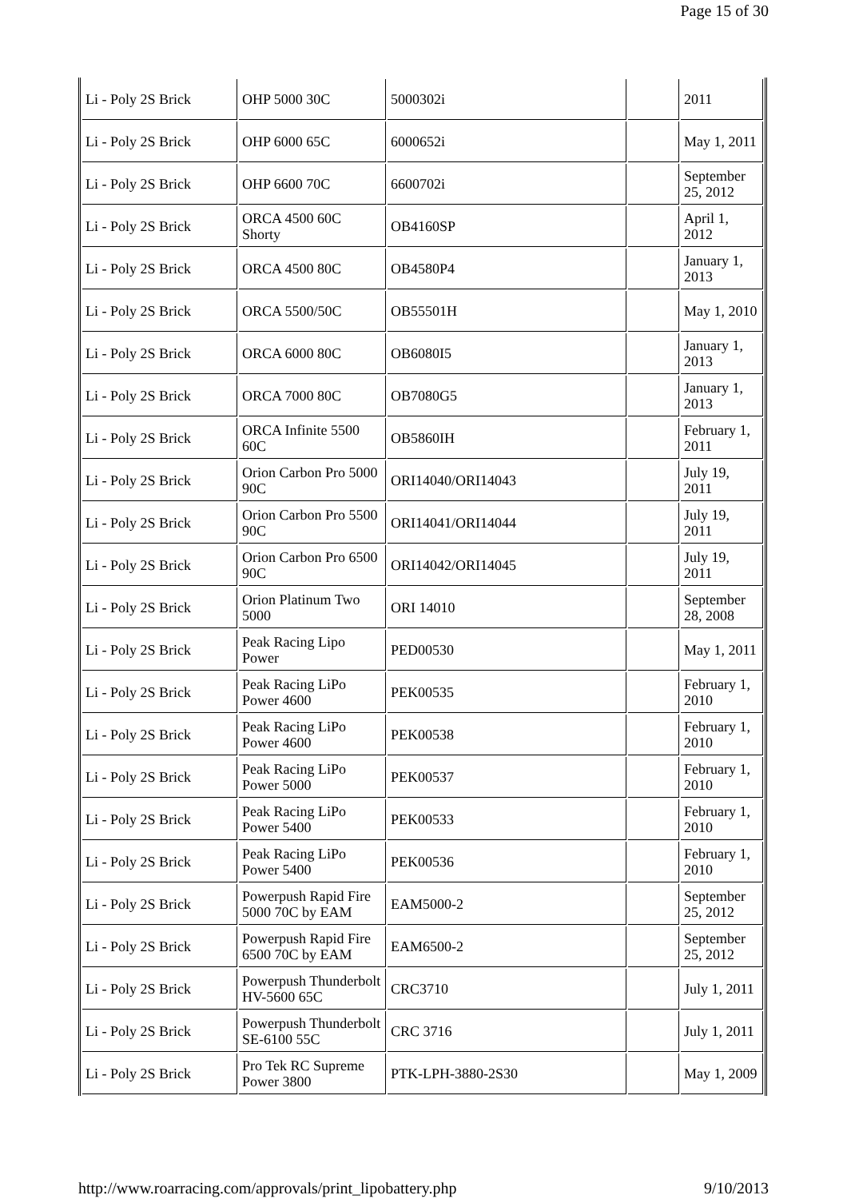Page 15 of 30
| Li - Poly 2S Brick | OHP 5000 30C | 5000302i | | 2011 |
| Li - Poly 2S Brick | OHP 6000 65C | 6000652i | | May 1, 2011 |
| Li - Poly 2S Brick | OHP 6600 70C | 6600702i | | September 25, 2012 |
| Li - Poly 2S Brick | ORCA 4500 60C Shorty | OB4160SP | | April 1, 2012 |
| Li - Poly 2S Brick | ORCA 4500 80C | OB4580P4 | | January 1, 2013 |
| Li - Poly 2S Brick | ORCA 5500/50C | OB55501H | | May 1, 2010 |
| Li - Poly 2S Brick | ORCA 6000 80C | OB6080I5 | | January 1, 2013 |
| Li - Poly 2S Brick | ORCA 7000 80C | OB7080G5 | | January 1, 2013 |
| Li - Poly 2S Brick | ORCA Infinite 5500 60C | OB5860IH | | February 1, 2011 |
| Li - Poly 2S Brick | Orion Carbon Pro 5000 90C | ORI14040/ORI14043 | | July 19, 2011 |
| Li - Poly 2S Brick | Orion Carbon Pro 5500 90C | ORI14041/ORI14044 | | July 19, 2011 |
| Li - Poly 2S Brick | Orion Carbon Pro 6500 90C | ORI14042/ORI14045 | | July 19, 2011 |
| Li - Poly 2S Brick | Orion Platinum Two 5000 | ORI 14010 | | September 28, 2008 |
| Li - Poly 2S Brick | Peak Racing Lipo Power | PED00530 | | May 1, 2011 |
| Li - Poly 2S Brick | Peak Racing LiPo Power 4600 | PEK00535 | | February 1, 2010 |
| Li - Poly 2S Brick | Peak Racing LiPo Power 4600 | PEK00538 | | February 1, 2010 |
| Li - Poly 2S Brick | Peak Racing LiPo Power 5000 | PEK00537 | | February 1, 2010 |
| Li - Poly 2S Brick | Peak Racing LiPo Power 5400 | PEK00533 | | February 1, 2010 |
| Li - Poly 2S Brick | Peak Racing LiPo Power 5400 | PEK00536 | | February 1, 2010 |
| Li - Poly 2S Brick | Powerpush Rapid Fire 5000 70C by EAM | EAM5000-2 | | September 25, 2012 |
| Li - Poly 2S Brick | Powerpush Rapid Fire 6500 70C by EAM | EAM6500-2 | | September 25, 2012 |
| Li - Poly 2S Brick | Powerpush Thunderbolt HV-5600 65C | CRC3710 | | July 1, 2011 |
| Li - Poly 2S Brick | Powerpush Thunderbolt SE-6100 55C | CRC 3716 | | July 1, 2011 |
| Li - Poly 2S Brick | Pro Tek RC Supreme Power 3800 | PTK-LPH-3880-2S30 | | May 1, 2009 |
http://www.roarracing.com/approvals/print_lipobattery.php 9/10/2013